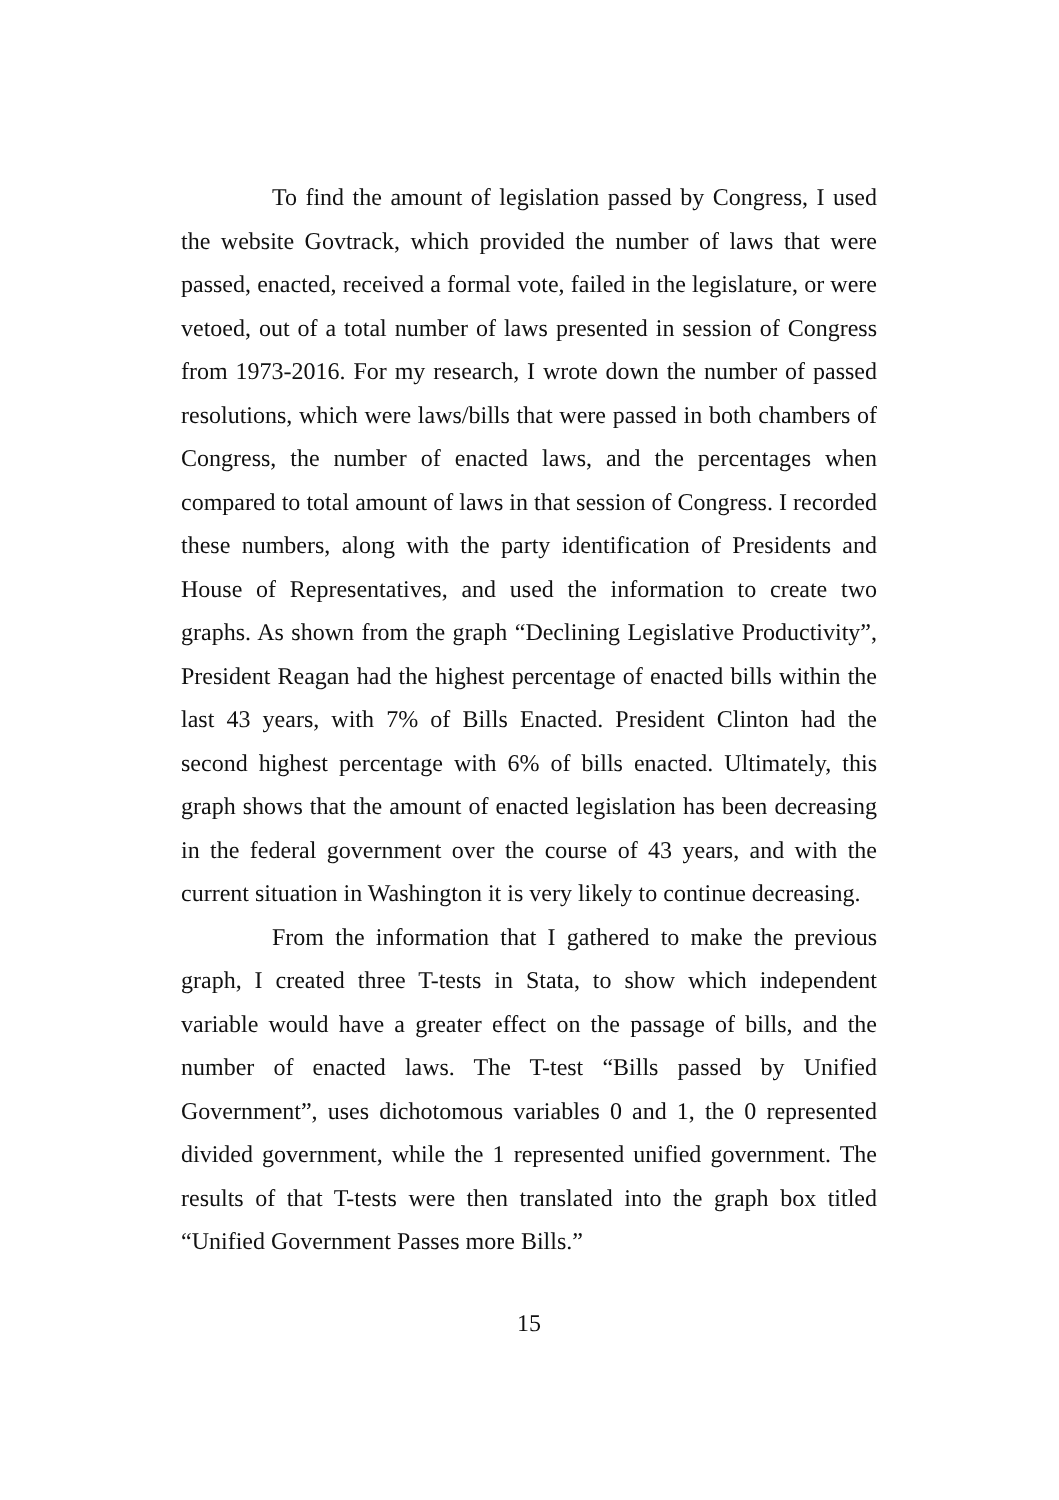To find the amount of legislation passed by Congress, I used the website Govtrack, which provided the number of laws that were passed, enacted, received a formal vote, failed in the legislature, or were vetoed, out of a total number of laws presented in session of Congress from 1973-2016. For my research, I wrote down the number of passed resolutions, which were laws/bills that were passed in both chambers of Congress, the number of enacted laws, and the percentages when compared to total amount of laws in that session of Congress. I recorded these numbers, along with the party identification of Presidents and House of Representatives, and used the information to create two graphs. As shown from the graph “Declining Legislative Productivity”, President Reagan had the highest percentage of enacted bills within the last 43 years, with 7% of Bills Enacted. President Clinton had the second highest percentage with 6% of bills enacted. Ultimately, this graph shows that the amount of enacted legislation has been decreasing in the federal government over the course of 43 years, and with the current situation in Washington it is very likely to continue decreasing.
From the information that I gathered to make the previous graph, I created three T-tests in Stata, to show which independent variable would have a greater effect on the passage of bills, and the number of enacted laws. The T-test “Bills passed by Unified Government”, uses dichotomous variables 0 and 1, the 0 represented divided government, while the 1 represented unified government. The results of that T-tests were then translated into the graph box titled “Unified Government Passes more Bills.”
15